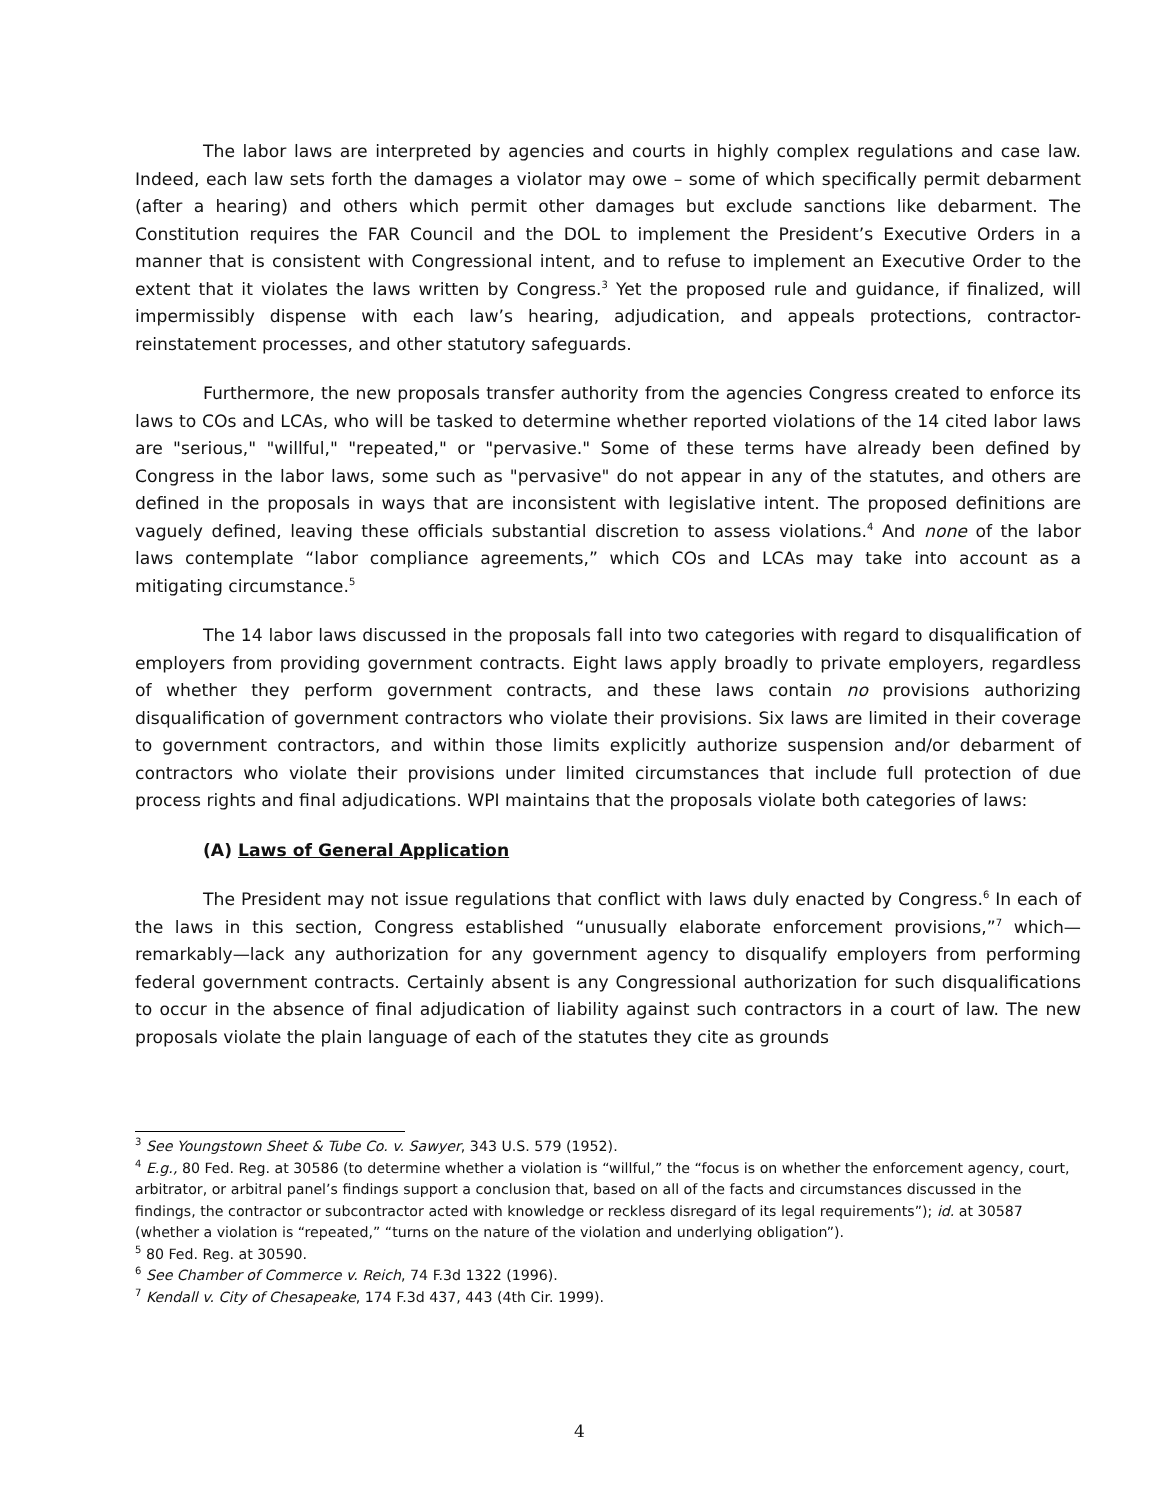The labor laws are interpreted by agencies and courts in highly complex regulations and case law. Indeed, each law sets forth the damages a violator may owe – some of which specifically permit debarment (after a hearing) and others which permit other damages but exclude sanctions like debarment. The Constitution requires the FAR Council and the DOL to implement the President’s Executive Orders in a manner that is consistent with Congressional intent, and to refuse to implement an Executive Order to the extent that it violates the laws written by Congress.<sup>3</sup> Yet the proposed rule and guidance, if finalized, will impermissibly dispense with each law’s hearing, adjudication, and appeals protections, contractor-reinstatement processes, and other statutory safeguards.
Furthermore, the new proposals transfer authority from the agencies Congress created to enforce its laws to COs and LCAs, who will be tasked to determine whether reported violations of the 14 cited labor laws are "serious," "willful," "repeated," or "pervasive." Some of these terms have already been defined by Congress in the labor laws, some such as "pervasive" do not appear in any of the statutes, and others are defined in the proposals in ways that are inconsistent with legislative intent. The proposed definitions are vaguely defined, leaving these officials substantial discretion to assess violations.<sup>4</sup> And none of the labor laws contemplate “labor compliance agreements,” which COs and LCAs may take into account as a mitigating circumstance.<sup>5</sup>
The 14 labor laws discussed in the proposals fall into two categories with regard to disqualification of employers from providing government contracts. Eight laws apply broadly to private employers, regardless of whether they perform government contracts, and these laws contain no provisions authorizing disqualification of government contractors who violate their provisions. Six laws are limited in their coverage to government contractors, and within those limits explicitly authorize suspension and/or debarment of contractors who violate their provisions under limited circumstances that include full protection of due process rights and final adjudications. WPI maintains that the proposals violate both categories of laws:
(A) Laws of General Application
The President may not issue regulations that conflict with laws duly enacted by Congress.<sup>6</sup> In each of the laws in this section, Congress established “unusually elaborate enforcement provisions,”<sup>7</sup> which—remarkably—lack any authorization for any government agency to disqualify employers from performing federal government contracts. Certainly absent is any Congressional authorization for such disqualifications to occur in the absence of final adjudication of liability against such contractors in a court of law. The new proposals violate the plain language of each of the statutes they cite as grounds
<sup>3</sup> See Youngstown Sheet & Tube Co. v. Sawyer, 343 U.S. 579 (1952).
<sup>4</sup> E.g., 80 Fed. Reg. at 30586 (to determine whether a violation is “willful,” the “focus is on whether the enforcement agency, court, arbitrator, or arbitral panel’s findings support a conclusion that, based on all of the facts and circumstances discussed in the findings, the contractor or subcontractor acted with knowledge or reckless disregard of its legal requirements”); id. at 30587 (whether a violation is “repeated,” “turns on the nature of the violation and underlying obligation”).
<sup>5</sup> 80 Fed. Reg. at 30590.
<sup>6</sup> See Chamber of Commerce v. Reich, 74 F.3d 1322 (1996).
<sup>7</sup> Kendall v. City of Chesapeake, 174 F.3d 437, 443 (4th Cir. 1999).
4